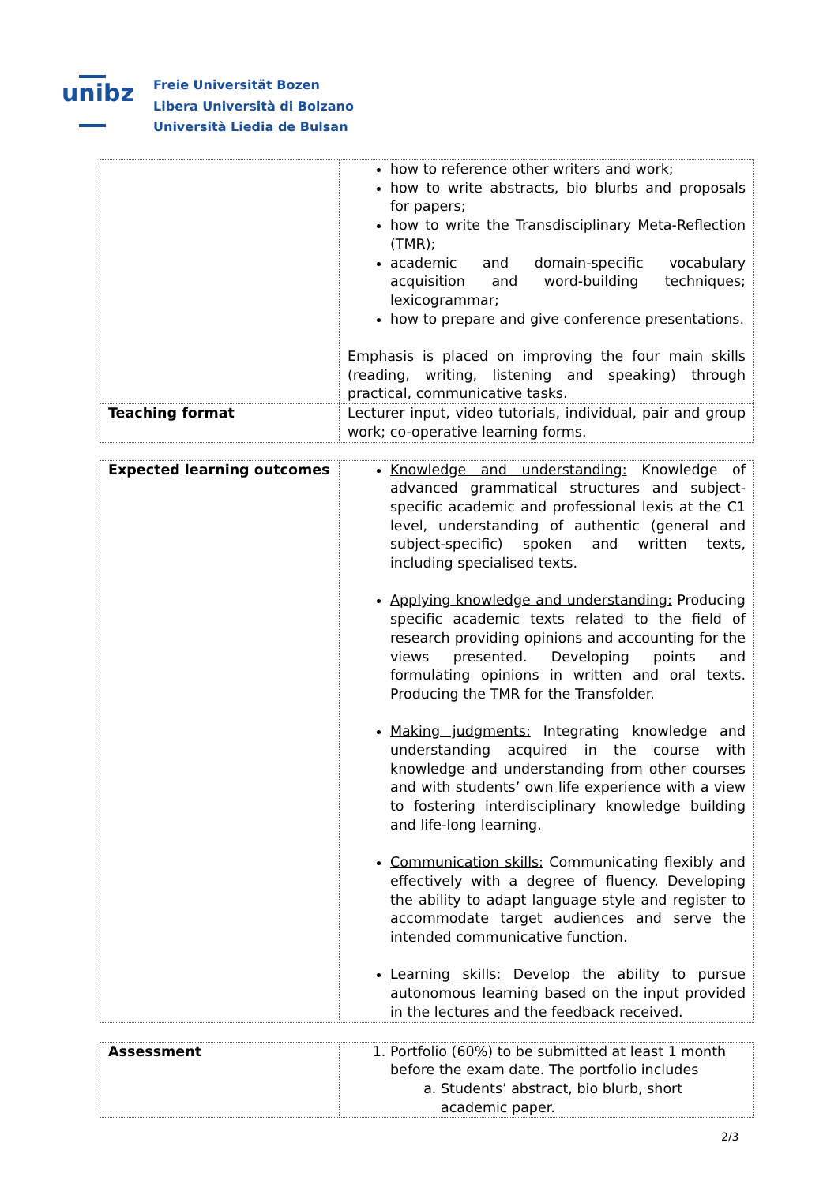unibz
Freie Universität Bozen
Libera Università di Bolzano
Università Liedia de Bulsan
| | how to reference other writers and work; how to write abstracts, bio blurbs and proposals for papers; how to write the Transdisciplinary Meta-Reflection (TMR); academic and domain-specific vocabulary acquisition and word-building techniques; lexicogrammar; how to prepare and give conference presentations. Emphasis is placed on improving the four main skills (reading, writing, listening and speaking) through practical, communicative tasks. |
| Teaching format | Lecturer input, video tutorials, individual, pair and group work; co-operative learning forms. |
| Expected learning outcomes | Knowledge and understanding: Knowledge of advanced grammatical structures and subject-specific academic and professional lexis at the C1 level, understanding of authentic (general and subject-specific) spoken and written texts, including specialised texts. Applying knowledge and understanding: Producing specific academic texts related to the field of research providing opinions and accounting for the views presented. Developing points and formulating opinions in written and oral texts. Producing the TMR for the Transfolder. Making judgments: Integrating knowledge and understanding acquired in the course with knowledge and understanding from other courses and with students’ own life experience with a view to fostering interdisciplinary knowledge building and life-long learning. Communication skills: Communicating flexibly and effectively with a degree of fluency. Developing the ability to adapt language style and register to accommodate target audiences and serve the intended communicative function. Learning skills: Develop the ability to pursue autonomous learning based on the input provided in the lectures and the feedback received. |
| Assessment | 1. Portfolio (60%) to be submitted at least 1 month before the exam date. The portfolio includes a. Students’ abstract, bio blurb, short academic paper. |
2/3